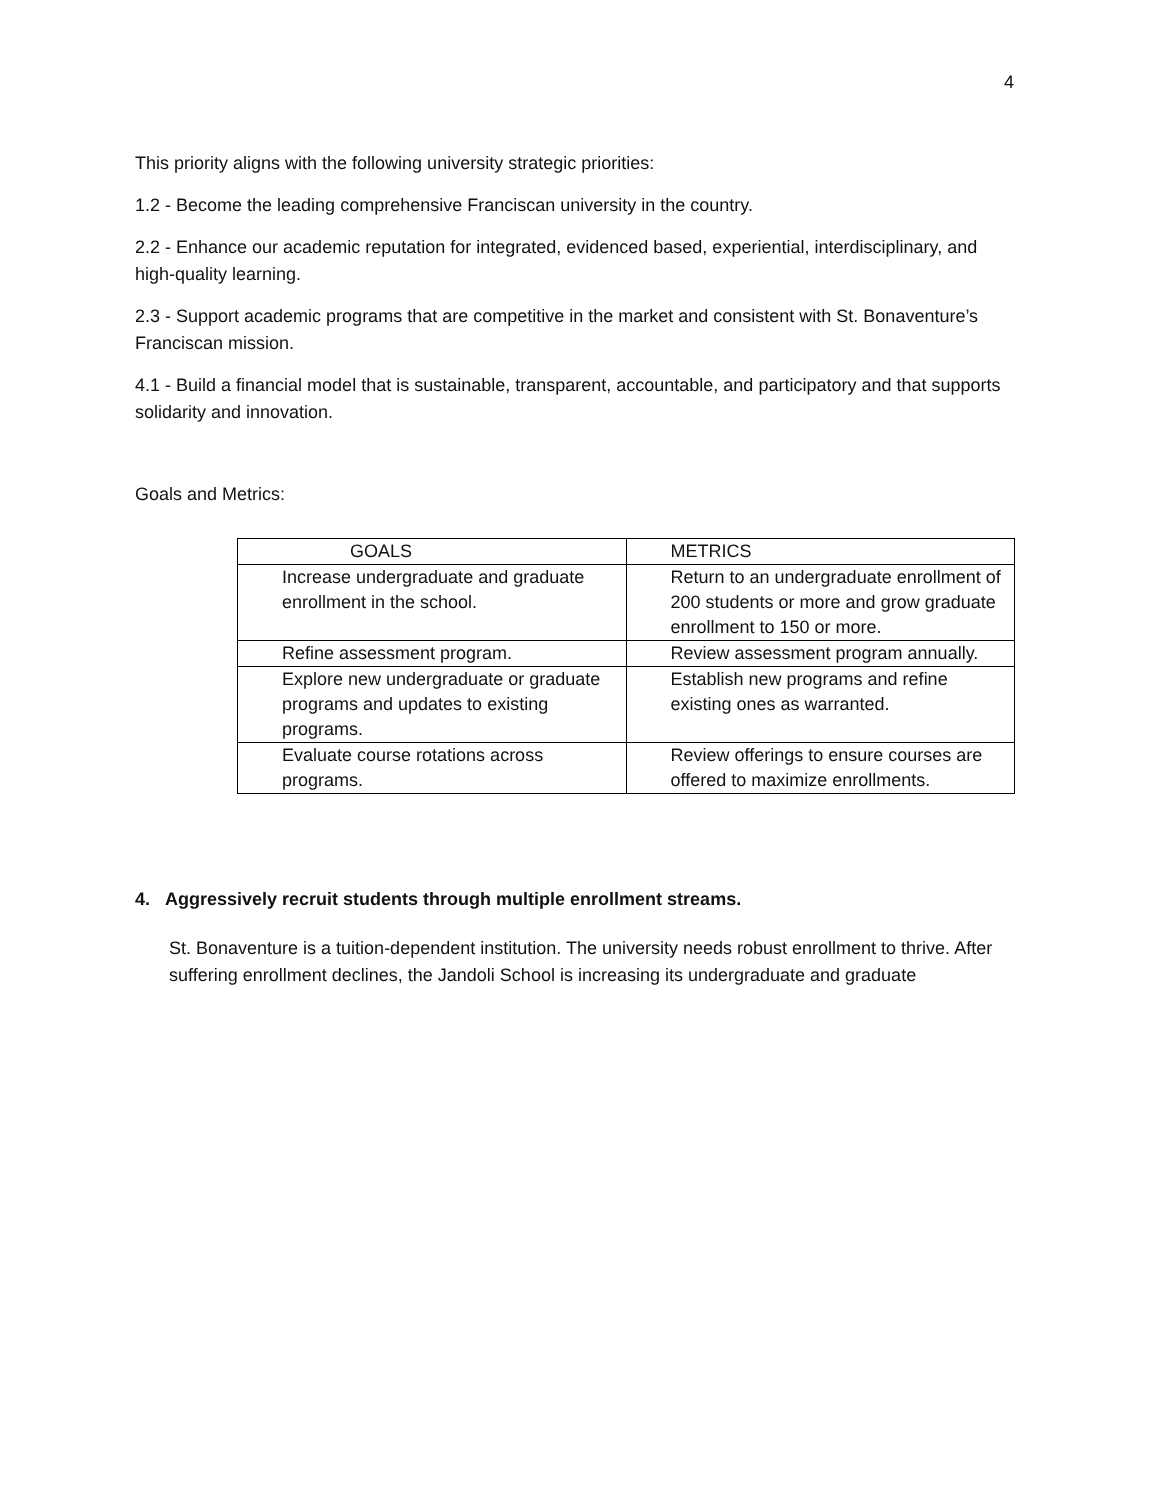4
This priority aligns with the following university strategic priorities:
1.2 - Become the leading comprehensive Franciscan university in the country.
2.2 - Enhance our academic reputation for integrated, evidenced based, experiential, interdisciplinary, and high-quality learning.
2.3 - Support academic programs that are competitive in the market and consistent with St. Bonaventure’s Franciscan mission.
4.1 - Build a financial model that is sustainable, transparent, accountable, and participatory and that supports solidarity and innovation.
Goals and Metrics:
| GOALS | METRICS |
| Increase undergraduate and graduate enrollment in the school. | Return to an undergraduate enrollment of 200 students or more and grow graduate enrollment to 150 or more. |
| Refine assessment program. | Review assessment program annually. |
| Explore new undergraduate or graduate programs and updates to existing programs. | Establish new programs and refine existing ones as warranted. |
| Evaluate course rotations across programs. | Review offerings to ensure courses are offered to maximize enrollments. |
4. Aggressively recruit students through multiple enrollment streams.
St. Bonaventure is a tuition-dependent institution. The university needs robust enrollment to thrive. After suffering enrollment declines, the Jandoli School is increasing its undergraduate and graduate